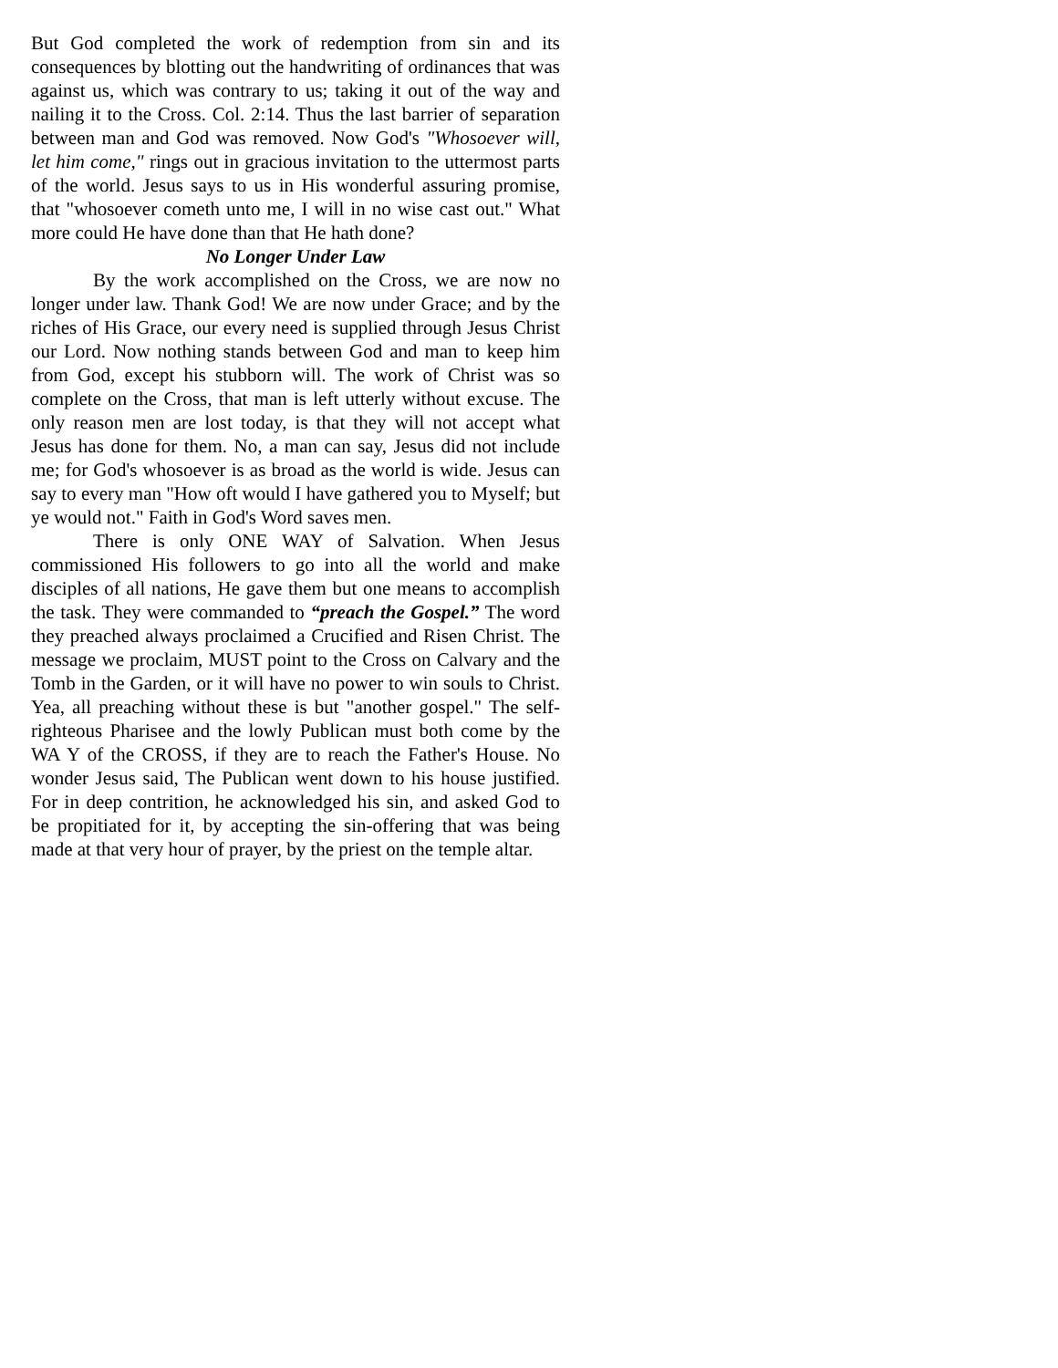But God completed the work of redemption from sin and its consequences by blotting out the handwriting of ordinances that was against us, which was contrary to us; taking it out of the way and nailing it to the Cross. Col. 2:14. Thus the last barrier of separation between man and God was removed. Now God's "Whosoever will, let him come," rings out in gracious invitation to the uttermost parts of the world. Jesus says to us in His wonderful assuring promise, that "whosoever cometh unto me, I will in no wise cast out." What more could He have done than that He hath done?
No Longer Under Law
By the work accomplished on the Cross, we are now no longer under law. Thank God! We are now under Grace; and by the riches of His Grace, our every need is supplied through Jesus Christ our Lord. Now nothing stands between God and man to keep him from God, except his stubborn will. The work of Christ was so complete on the Cross, that man is left utterly without excuse. The only reason men are lost today, is that they will not accept what Jesus has done for them. No, a man can say, Jesus did not include me; for God's whosoever is as broad as the world is wide. Jesus can say to every man "How oft would I have gathered you to Myself; but ye would not." Faith in God's Word saves men.
There is only ONE WAY of Salvation. When Jesus commissioned His followers to go into all the world and make disciples of all nations, He gave them but one means to accomplish the task. They were commanded to “preach the Gospel.” The word they preached always proclaimed a Crucified and Risen Christ. The message we proclaim, MUST point to the Cross on Calvary and the Tomb in the Garden, or it will have no power to win souls to Christ. Yea, all preaching without these is but "another gospel." The self-righteous Pharisee and the lowly Publican must both come by the WA Y of the CROSS, if they are to reach the Father's House. No wonder Jesus said, The Publican went down to his house justified. For in deep contrition, he acknowledged his sin, and asked God to be propitiated for it, by accepting the sin-offering that was being made at that very hour of prayer, by the priest on the temple altar.